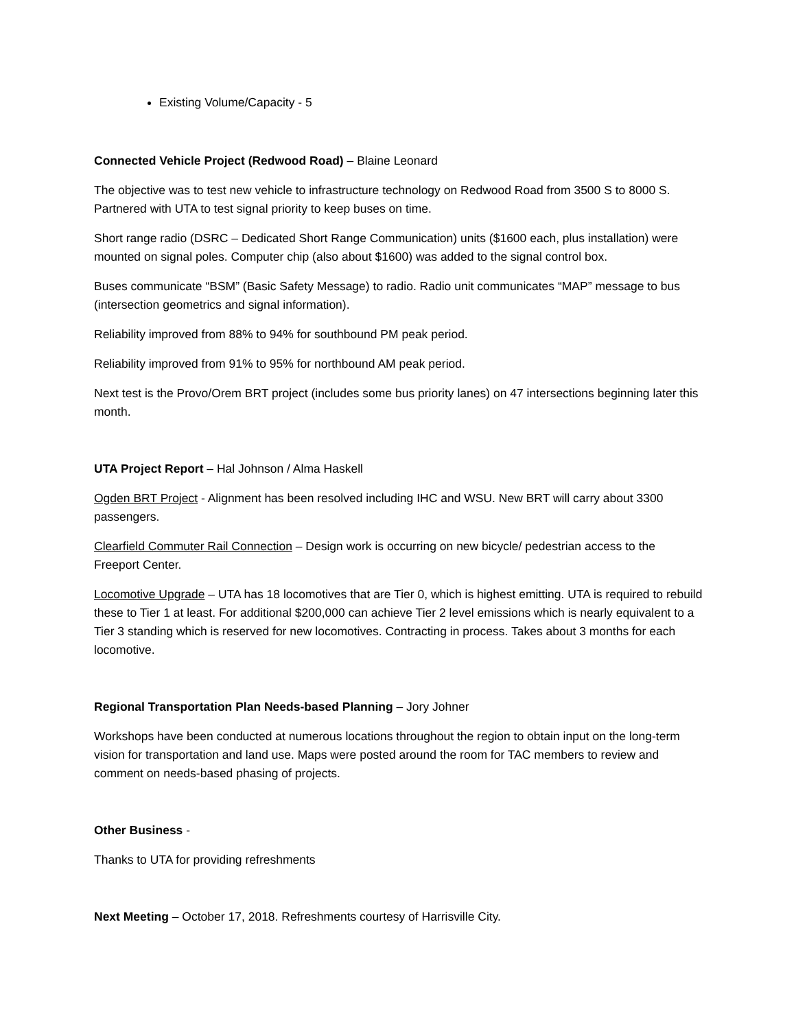Existing Volume/Capacity - 5
Connected Vehicle Project (Redwood Road) – Blaine Leonard
The objective was to test new vehicle to infrastructure technology on Redwood Road from 3500 S to 8000 S. Partnered with UTA to test signal priority to keep buses on time.
Short range radio (DSRC – Dedicated Short Range Communication) units ($1600 each, plus installation) were mounted on signal poles. Computer chip (also about $1600) was added to the signal control box.
Buses communicate “BSM” (Basic Safety Message) to radio. Radio unit communicates “MAP” message to bus (intersection geometrics and signal information).
Reliability improved from 88% to 94% for southbound PM peak period.
Reliability improved from 91% to 95% for northbound AM peak period.
Next test is the Provo/Orem BRT project (includes some bus priority lanes) on 47 intersections beginning later this month.
UTA Project Report – Hal Johnson / Alma Haskell
Ogden BRT Project - Alignment has been resolved including IHC and WSU. New BRT will carry about 3300 passengers.
Clearfield Commuter Rail Connection – Design work is occurring on new bicycle/ pedestrian access to the Freeport Center.
Locomotive Upgrade – UTA has 18 locomotives that are Tier 0, which is highest emitting. UTA is required to rebuild these to Tier 1 at least. For additional $200,000 can achieve Tier 2 level emissions which is nearly equivalent to a Tier 3 standing which is reserved for new locomotives. Contracting in process. Takes about 3 months for each locomotive.
Regional Transportation Plan Needs-based Planning – Jory Johner
Workshops have been conducted at numerous locations throughout the region to obtain input on the long-term vision for transportation and land use. Maps were posted around the room for TAC members to review and comment on needs-based phasing of projects.
Other Business -
Thanks to UTA for providing refreshments
Next Meeting – October 17, 2018. Refreshments courtesy of Harrisville City.